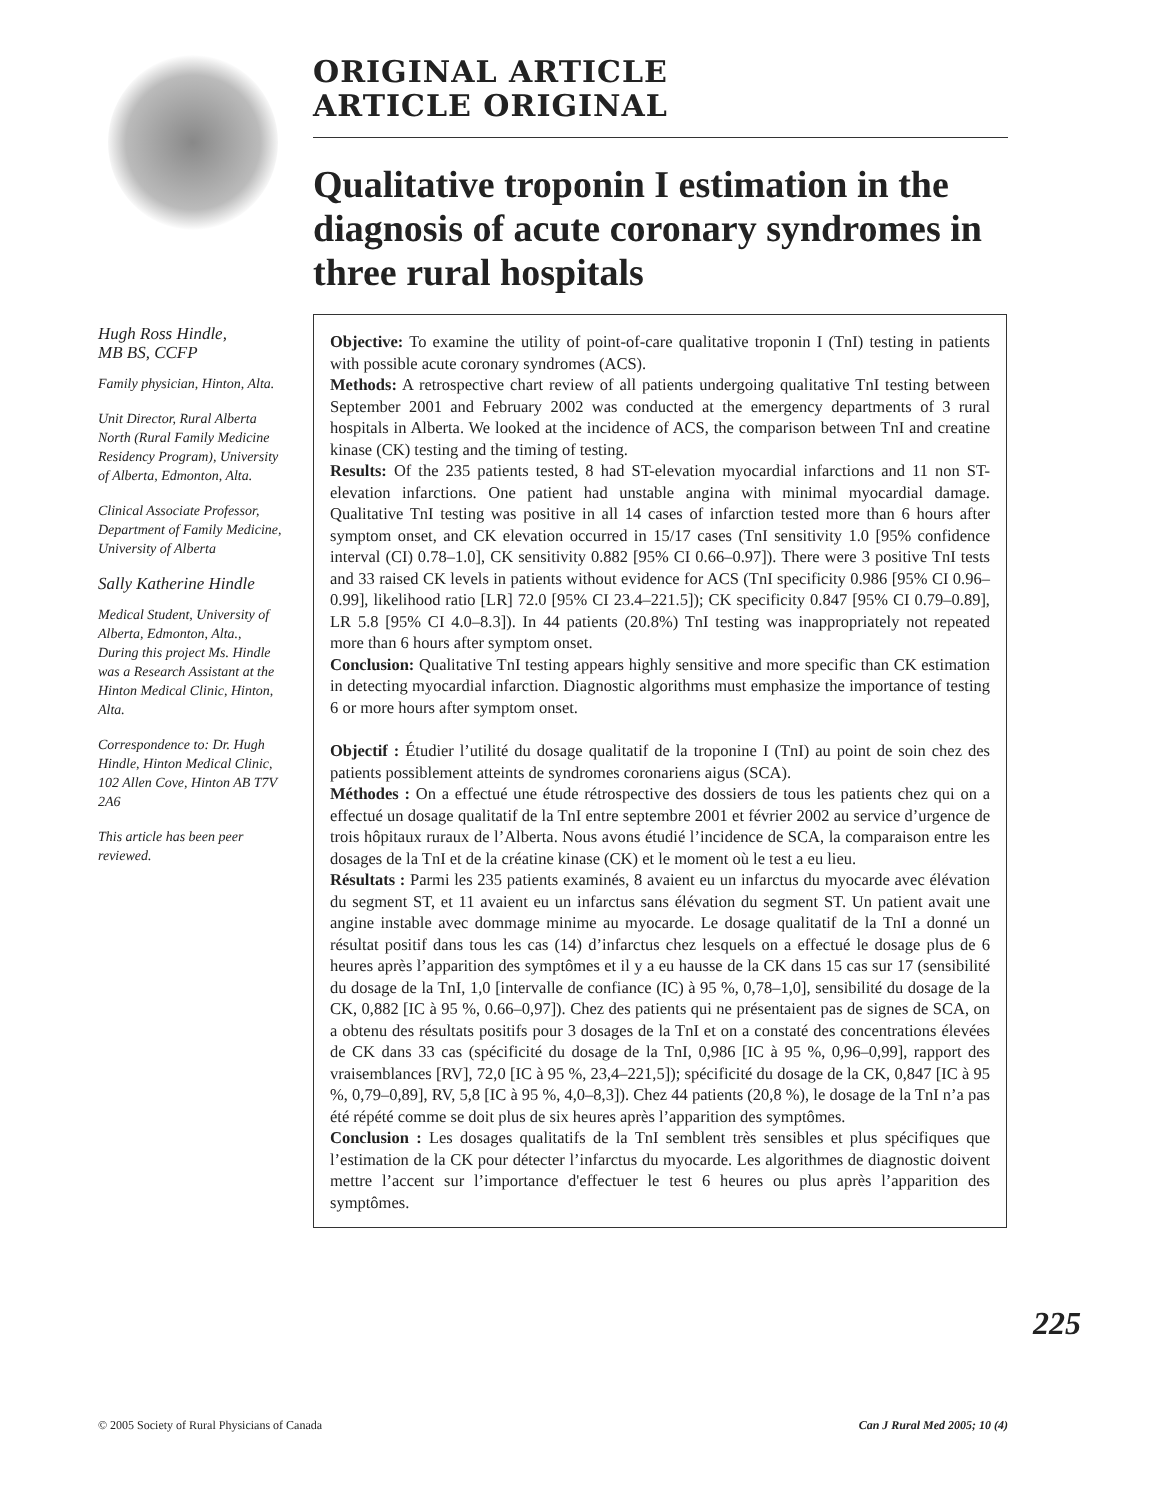ORIGINAL ARTICLE
ARTICLE ORIGINAL
Qualitative troponin I estimation in the diagnosis of acute coronary syndromes in three rural hospitals
Hugh Ross Hindle,
MB BS, CCFP
Family physician, Hinton, Alta.
Unit Director, Rural Alberta North (Rural Family Medicine Residency Program), University of Alberta, Edmonton, Alta.
Clinical Associate Professor, Department of Family Medicine, University of Alberta
Sally Katherine Hindle
Medical Student, University of Alberta, Edmonton, Alta., During this project Ms. Hindle was a Research Assistant at the Hinton Medical Clinic, Hinton, Alta.
Correspondence to: Dr. Hugh Hindle, Hinton Medical Clinic, 102 Allen Cove, Hinton AB T7V 2A6
This article has been peer reviewed.
Objective: To examine the utility of point-of-care qualitative troponin I (TnI) testing in patients with possible acute coronary syndromes (ACS).
Methods: A retrospective chart review of all patients undergoing qualitative TnI testing between September 2001 and February 2002 was conducted at the emergency departments of 3 rural hospitals in Alberta. We looked at the incidence of ACS, the comparison between TnI and creatine kinase (CK) testing and the timing of testing.
Results: Of the 235 patients tested, 8 had ST-elevation myocardial infarctions and 11 non ST-elevation infarctions. One patient had unstable angina with minimal myocardial damage. Qualitative TnI testing was positive in all 14 cases of infarction tested more than 6 hours after symptom onset, and CK elevation occurred in 15/17 cases (TnI sensitivity 1.0 [95% confidence interval (CI) 0.78–1.0], CK sensitivity 0.882 [95% CI 0.66–0.97]). There were 3 positive TnI tests and 33 raised CK levels in patients without evidence for ACS (TnI specificity 0.986 [95% CI 0.96–0.99], likelihood ratio [LR] 72.0 [95% CI 23.4–221.5]); CK specificity 0.847 [95% CI 0.79–0.89], LR 5.8 [95% CI 4.0–8.3]). In 44 patients (20.8%) TnI testing was inappropriately not repeated more than 6 hours after symptom onset.
Conclusion: Qualitative TnI testing appears highly sensitive and more specific than CK estimation in detecting myocardial infarction. Diagnostic algorithms must emphasize the importance of testing 6 or more hours after symptom onset.
Objectif : Étudier l’utilité du dosage qualitatif de la troponine I (TnI) au point de soin chez des patients possiblement atteints de syndromes coronariens aigus (SCA).
Méthodes : On a effectué une étude rétrospective des dossiers de tous les patients chez qui on a effectué un dosage qualitatif de la TnI entre septembre 2001 et février 2002 au service d’urgence de trois hôpitaux ruraux de l’Alberta. Nous avons étudié l’incidence de SCA, la comparaison entre les dosages de la TnI et de la créatine kinase (CK) et le moment où le test a eu lieu.
Résultats : Parmi les 235 patients examinés, 8 avaient eu un infarctus du myocarde avec élévation du segment ST, et 11 avaient eu un infarctus sans élévation du segment ST. Un patient avait une angine instable avec dommage minime au myocarde. Le dosage qualitatif de la TnI a donné un résultat positif dans tous les cas (14) d’infarctus chez lesquels on a effectué le dosage plus de 6 heures après l’apparition des symptômes et il y a eu hausse de la CK dans 15 cas sur 17 (sensibilité du dosage de la TnI, 1,0 [intervalle de confiance (IC) à 95 %, 0,78–1,0], sensibilité du dosage de la CK, 0,882 [IC à 95 %, 0.66–0,97]). Chez des patients qui ne présentaient pas de signes de SCA, on a obtenu des résultats positifs pour 3 dosages de la TnI et on a constaté des concentrations élevées de CK dans 33 cas (spécificité du dosage de la TnI, 0,986 [IC à 95 %, 0,96–0,99], rapport des vraisemblances [RV], 72,0 [IC à 95 %, 23,4–221,5]); spécificité du dosage de la CK, 0,847 [IC à 95 %, 0,79–0,89], RV, 5,8 [IC à 95 %, 4,0–8,3]). Chez 44 patients (20,8 %), le dosage de la TnI n’a pas été répété comme se doit plus de six heures après l’apparition des symptômes.
Conclusion : Les dosages qualitatifs de la TnI semblent très sensibles et plus spécifiques que l’estimation de la CK pour détecter l’infarctus du myocarde. Les algorithmes de diagnostic doivent mettre l’accent sur l’importance d'effectuer le test 6 heures ou plus après l’apparition des symptômes.
225
© 2005 Society of Rural Physicians of Canada Can J Rural Med 2005; 10 (4)